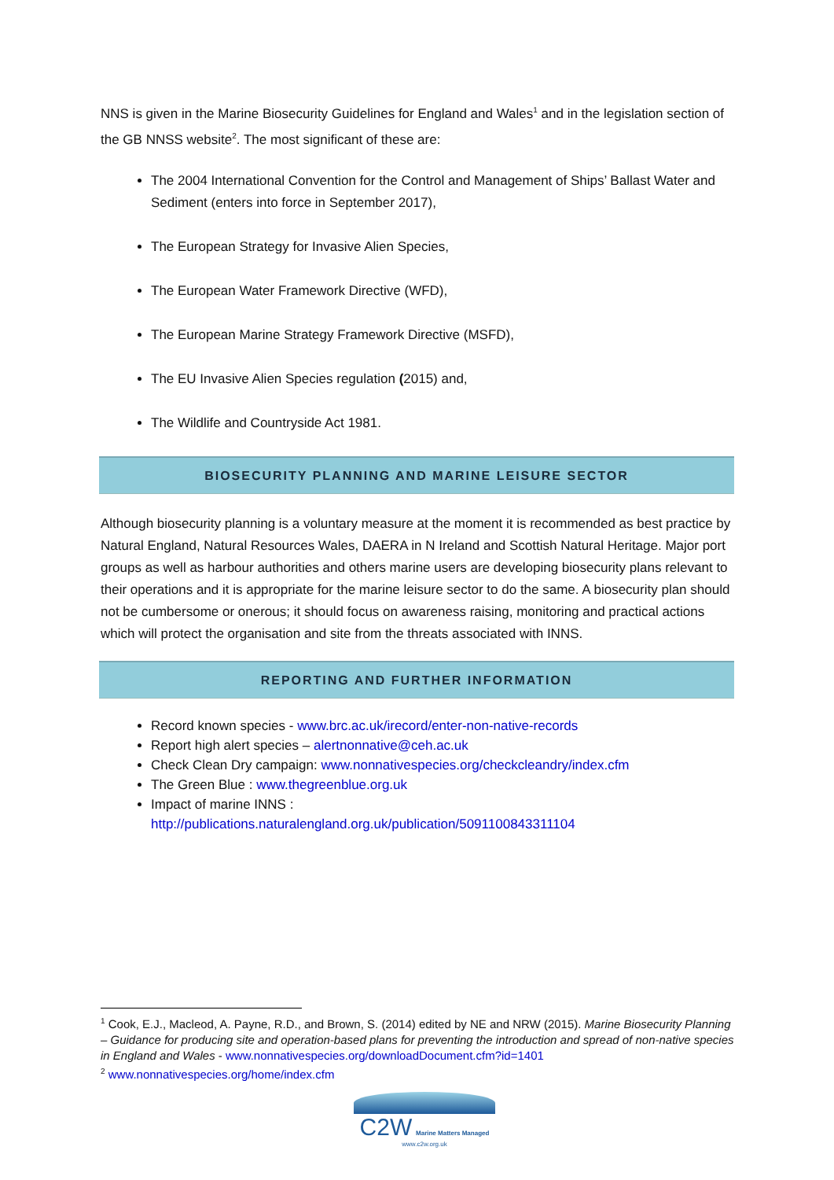NNS is given in the Marine Biosecurity Guidelines for England and Wales<sup>1</sup> and in the legislation section of the GB NNSS website<sup>2</sup>. The most significant of these are:
The 2004 International Convention for the Control and Management of Ships’ Ballast Water and Sediment (enters into force in September 2017),
The European Strategy for Invasive Alien Species,
The European Water Framework Directive (WFD),
The European Marine Strategy Framework Directive (MSFD),
The EU Invasive Alien Species regulation (2015) and,
The Wildlife and Countryside Act 1981.
BIOSECURITY PLANNING AND MARINE LEISURE SECTOR
Although biosecurity planning is a voluntary measure at the moment it is recommended as best practice by Natural England, Natural Resources Wales, DAERA in N Ireland and Scottish Natural Heritage. Major port groups as well as harbour authorities and others marine users are developing biosecurity plans relevant to their operations and it is appropriate for the marine leisure sector to do the same. A biosecurity plan should not be cumbersome or onerous; it should focus on awareness raising, monitoring and practical actions which will protect the organisation and site from the threats associated with INNS.
REPORTING AND FURTHER INFORMATION
Record known species - www.brc.ac.uk/irecord/enter-non-native-records
Report high alert species – alertnonnative@ceh.ac.uk
Check Clean Dry campaign: www.nonnativespecies.org/checkcleandry/index.cfm
The Green Blue : www.thegreenblue.org.uk
Impact of marine INNS :
http://publications.naturalengland.org.uk/publication/5091100843311104
<sup>1</sup> Cook, E.J., Macleod, A. Payne, R.D., and Brown, S. (2014) edited by NE and NRW (2015). Marine Biosecurity Planning – Guidance for producing site and operation-based plans for preventing the introduction and spread of non-native species in England and Wales - www.nonnativespecies.org/downloadDocument.cfm?id=1401
<sup>2</sup> www.nonnativespecies.org/home/index.cfm
C2W Marine Matters Managed
www.c2w.org.uk